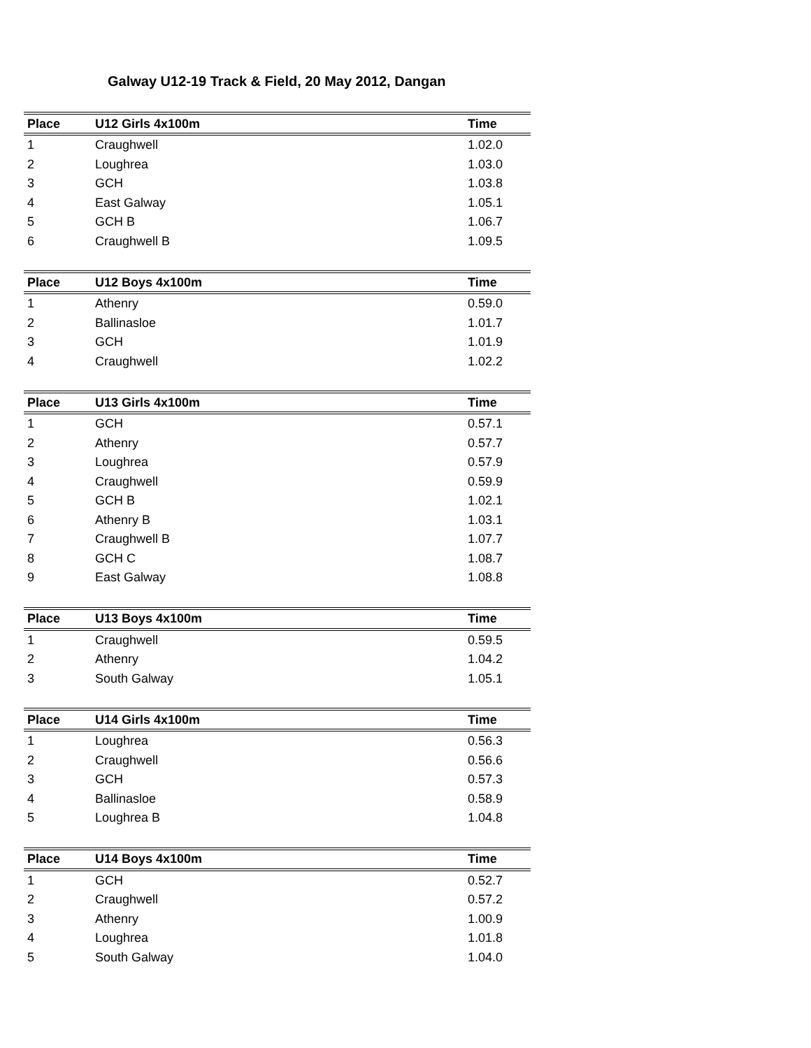Galway U12-19 Track & Field, 20 May 2012, Dangan
| Place | U12 Girls 4x100m | Time |
| --- | --- | --- |
| 1 | Craughwell | 1.02.0 |
| 2 | Loughrea | 1.03.0 |
| 3 | GCH | 1.03.8 |
| 4 | East Galway | 1.05.1 |
| 5 | GCH B | 1.06.7 |
| 6 | Craughwell B | 1.09.5 |
| Place | U12 Boys 4x100m | Time |
| --- | --- | --- |
| 1 | Athenry | 0.59.0 |
| 2 | Ballinasloe | 1.01.7 |
| 3 | GCH | 1.01.9 |
| 4 | Craughwell | 1.02.2 |
| Place | U13 Girls 4x100m | Time |
| --- | --- | --- |
| 1 | GCH | 0.57.1 |
| 2 | Athenry | 0.57.7 |
| 3 | Loughrea | 0.57.9 |
| 4 | Craughwell | 0.59.9 |
| 5 | GCH B | 1.02.1 |
| 6 | Athenry B | 1.03.1 |
| 7 | Craughwell B | 1.07.7 |
| 8 | GCH C | 1.08.7 |
| 9 | East Galway | 1.08.8 |
| Place | U13 Boys 4x100m | Time |
| --- | --- | --- |
| 1 | Craughwell | 0.59.5 |
| 2 | Athenry | 1.04.2 |
| 3 | South Galway | 1.05.1 |
| Place | U14 Girls 4x100m | Time |
| --- | --- | --- |
| 1 | Loughrea | 0.56.3 |
| 2 | Craughwell | 0.56.6 |
| 3 | GCH | 0.57.3 |
| 4 | Ballinasloe | 0.58.9 |
| 5 | Loughrea B | 1.04.8 |
| Place | U14 Boys 4x100m | Time |
| --- | --- | --- |
| 1 | GCH | 0.52.7 |
| 2 | Craughwell | 0.57.2 |
| 3 | Athenry | 1.00.9 |
| 4 | Loughrea | 1.01.8 |
| 5 | South Galway | 1.04.0 |